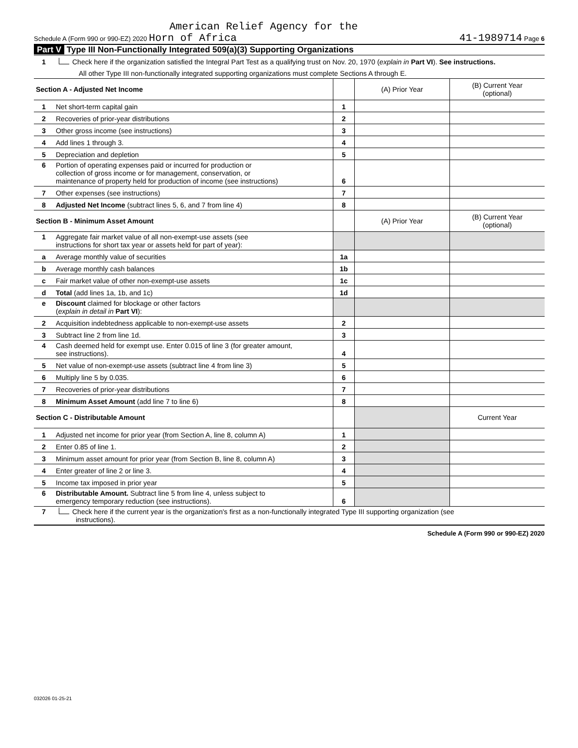American Relief Agency for the
Schedule A (Form 990 or 990-EZ) 2020 Horn of Africa
41-1989714 Page 6
Part V Type III Non-Functionally Integrated 509(a)(3) Supporting Organizations
| 1 | Check here if the organization satisfied the Integral Part Test as a qualifying trust on Nov. 20, 1970 ( explain in Part VI ). See instructions. | | | |
| | All other Type III non-functionally integrated supporting organizations must complete Sections A through E. | | | |
| Section A - Adjusted Net Income | | | (A) Prior Year | (B) Current Year (optional) |
| 1 | Net short-term capital gain | 1 | | |
| 2 | Recoveries of prior-year distributions | 2 | | |
| 3 | Other gross income (see instructions) | 3 | | |
| 4 | Add lines 1 through 3. | 4 | | |
| 5 | Depreciation and depletion | 5 | | |
| 6 | Portion of operating expenses paid or incurred for production or collection of gross income or for management, conservation, or maintenance of property held for production of income (see instructions) | 6 | | |
| 7 | Other expenses (see instructions) | 7 | | |
| 8 | Adjusted Net Income (subtract lines 5, 6, and 7 from line 4) | 8 | | |
| Section B - Minimum Asset Amount | | | (A) Prior Year | (B) Current Year (optional) |
| 1 | Aggregate fair market value of all non-exempt-use assets (see instructions for short tax year or assets held for part of year): | | | |
| a | Average monthly value of securities | 1a | | |
| b | Average monthly cash balances | 1b | | |
| c | Fair market value of other non-exempt-use assets | 1c | | |
| d | Total (add lines 1a, 1b, and 1c) | 1d | | |
| e | Discount claimed for blockage or other factors ( explain in detail in Part VI ): | | | |
| 2 | Acquisition indebtedness applicable to non-exempt-use assets | 2 | | |
| 3 | Subtract line 2 from line 1d. | 3 | | |
| 4 | Cash deemed held for exempt use. Enter 0.015 of line 3 (for greater amount, see instructions). | 4 | | |
| 5 | Net value of non-exempt-use assets (subtract line 4 from line 3) | 5 | | |
| 6 | Multiply line 5 by 0.035. | 6 | | |
| 7 | Recoveries of prior-year distributions | 7 | | |
| 8 | Minimum Asset Amount (add line 7 to line 6) | 8 | | |
| Section C - Distributable Amount | | | | Current Year |
| 1 | Adjusted net income for prior year (from Section A, line 8, column A) | 1 | | |
| 2 | Enter 0.85 of line 1. | 2 | | |
| 3 | Minimum asset amount for prior year (from Section B, line 8, column A) | 3 | | |
| 4 | Enter greater of line 2 or line 3. | 4 | | |
| 5 | Income tax imposed in prior year | 5 | | |
| 6 | Distributable Amount. Subtract line 5 from line 4, unless subject to emergency temporary reduction (see instructions). | 6 | | |
| 7 | Check here if the current year is the organization's first as a non-functionally integrated Type III supporting organization (see instructions). | | | |
Schedule A (Form 990 or 990-EZ) 2020
032026 01-25-21